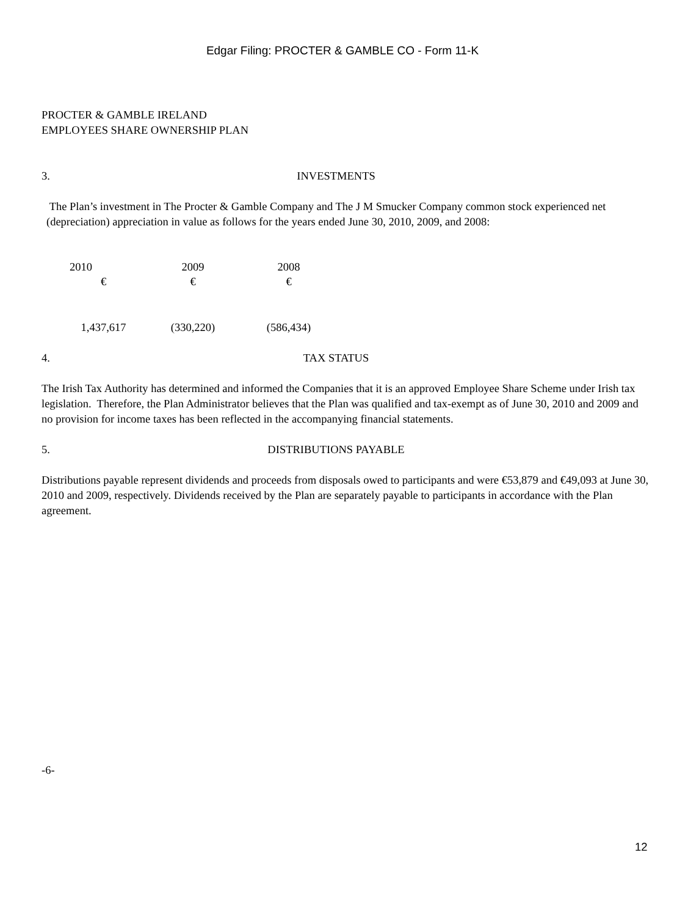Edgar Filing: PROCTER & GAMBLE CO - Form 11-K
PROCTER & GAMBLE IRELAND
EMPLOYEES SHARE OWNERSHIP PLAN
3. INVESTMENTS
The Plan’s investment in The Procter & Gamble Company and The J M Smucker Company common stock experienced net (depreciation) appreciation in value as follows for the years ended June 30, 2010, 2009, and 2008:
| 2010 | 2009 | 2008 |
| --- | --- | --- |
| € | € | € |
| 1,437,617 | (330,220) | (586,434) |
4. TAX STATUS
The Irish Tax Authority has determined and informed the Companies that it is an approved Employee Share Scheme under Irish tax legislation. Therefore, the Plan Administrator believes that the Plan was qualified and tax-exempt as of June 30, 2010 and 2009 and no provision for income taxes has been reflected in the accompanying financial statements.
5. DISTRIBUTIONS PAYABLE
Distributions payable represent dividends and proceeds from disposals owed to participants and were €53,879 and €49,093 at June 30, 2010 and 2009, respectively. Dividends received by the Plan are separately payable to participants in accordance with the Plan agreement.
-6-
12